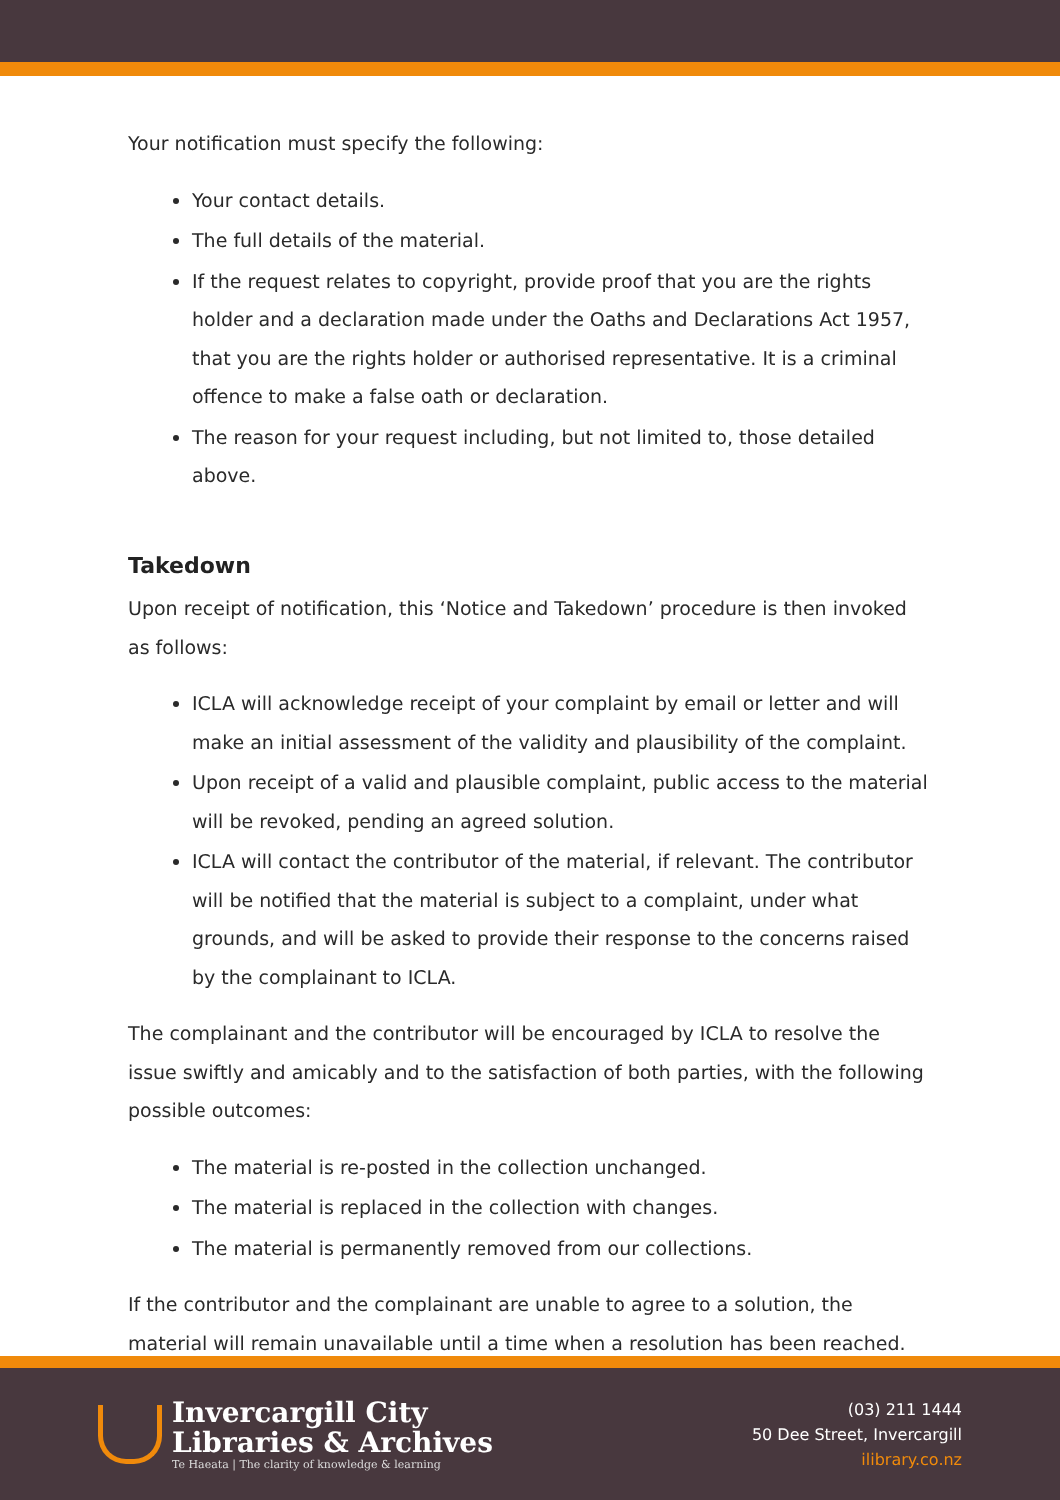Your notification must specify the following:
Your contact details.
The full details of the material.
If the request relates to copyright, provide proof that you are the rights holder and a declaration made under the Oaths and Declarations Act 1957, that you are the rights holder or authorised representative. It is a criminal offence to make a false oath or declaration.
The reason for your request including, but not limited to, those detailed above.
Takedown
Upon receipt of notification, this ‘Notice and Takedown’ procedure is then invoked as follows:
ICLA will acknowledge receipt of your complaint by email or letter and will make an initial assessment of the validity and plausibility of the complaint.
Upon receipt of a valid and plausible complaint, public access to the material will be revoked, pending an agreed solution.
ICLA will contact the contributor of the material, if relevant. The contributor will be notified that the material is subject to a complaint, under what grounds, and will be asked to provide their response to the concerns raised by the complainant to ICLA.
The complainant and the contributor will be encouraged by ICLA to resolve the issue swiftly and amicably and to the satisfaction of both parties, with the following possible outcomes:
The material is re-posted in the collection unchanged.
The material is replaced in the collection with changes.
The material is permanently removed from our collections.
If the contributor and the complainant are unable to agree to a solution, the material will remain unavailable until a time when a resolution has been reached.
Invercargill City
Libraries & Archives
Te Haeata | The clarity of knowledge & learning
(03) 211 1444
50 Dee Street, Invercargill
ilibrary.co.nz